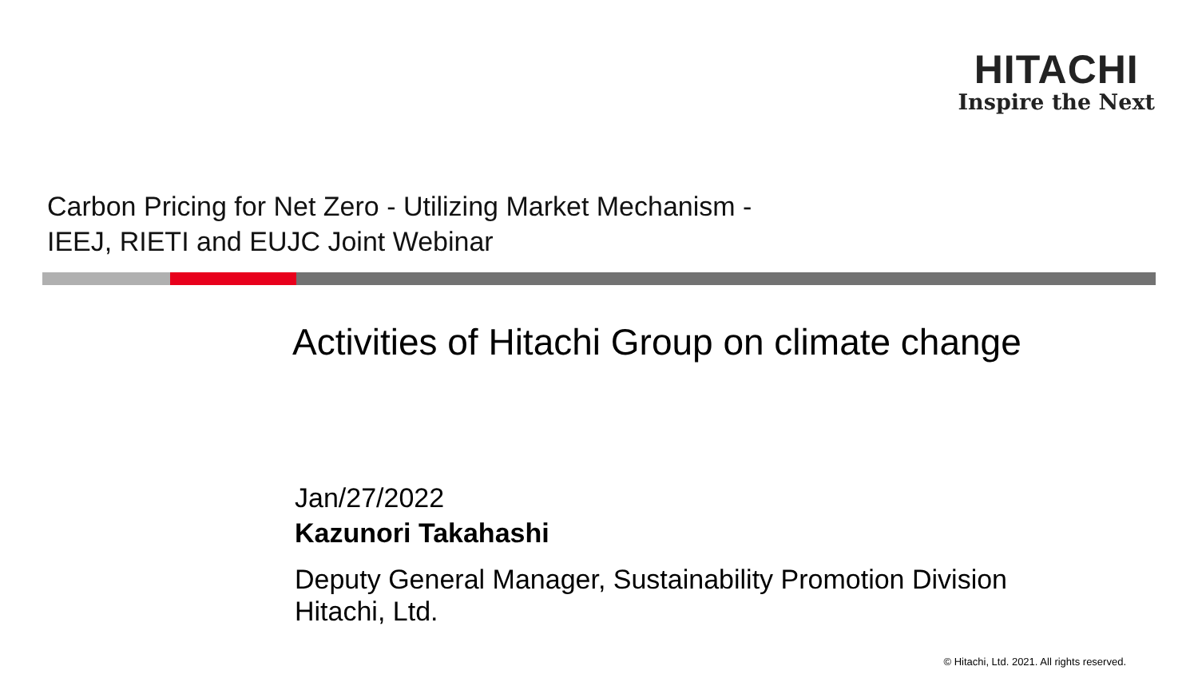HITACHI
Inspire the Next
Carbon Pricing for Net Zero - Utilizing Market Mechanism -
IEEJ, RIETI and EUJC Joint Webinar
Activities of Hitachi Group on climate change
Jan/27/2022
Kazunori Takahashi
Deputy General Manager, Sustainability Promotion Division
Hitachi, Ltd.
© Hitachi, Ltd. 2021. All rights reserved.